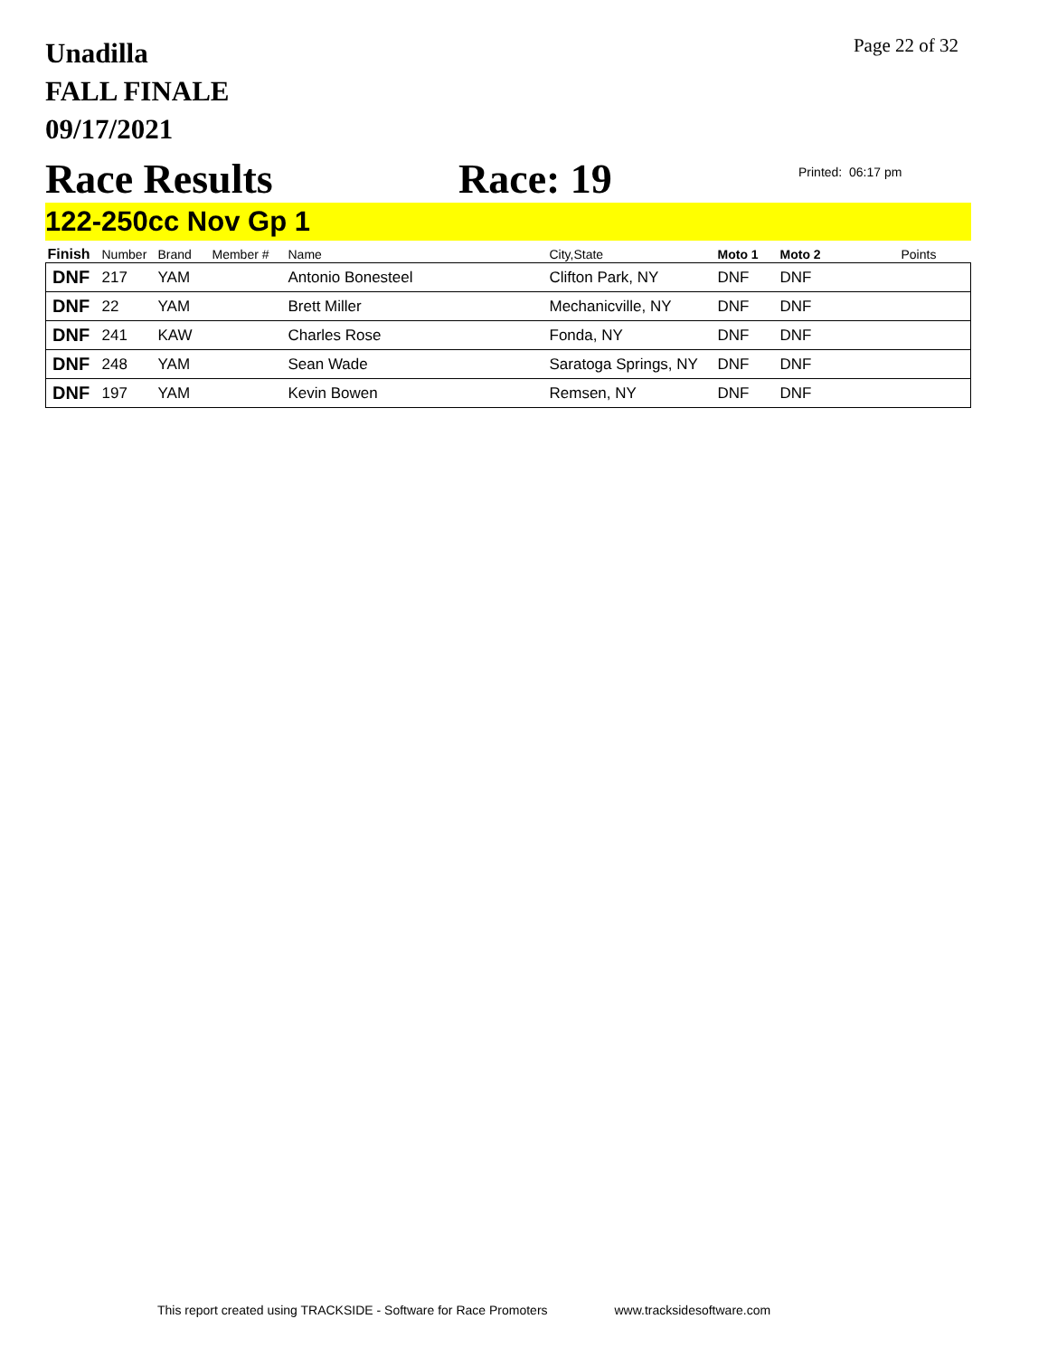Unadilla
FALL FINALE
09/17/2021
Page 22 of 32
Race Results
Race: 19
Printed: 06:17 pm
122-250cc Nov Gp 1
| Finish | Number | Brand | Member # | Name | City,State | Moto 1 | Moto 2 | Points |
| --- | --- | --- | --- | --- | --- | --- | --- | --- |
| DNF | 217 | YAM | | Antonio Bonesteel | Clifton Park, NY | DNF | DNF | |
| DNF | 22 | YAM | | Brett Miller | Mechanicville, NY | DNF | DNF | |
| DNF | 241 | KAW | | Charles Rose | Fonda, NY | DNF | DNF | |
| DNF | 248 | YAM | | Sean Wade | Saratoga Springs, NY | DNF | DNF | |
| DNF | 197 | YAM | | Kevin Bowen | Remsen, NY | DNF | DNF | |
This report created using TRACKSIDE - Software for Race Promoters www.tracksidesoftware.com